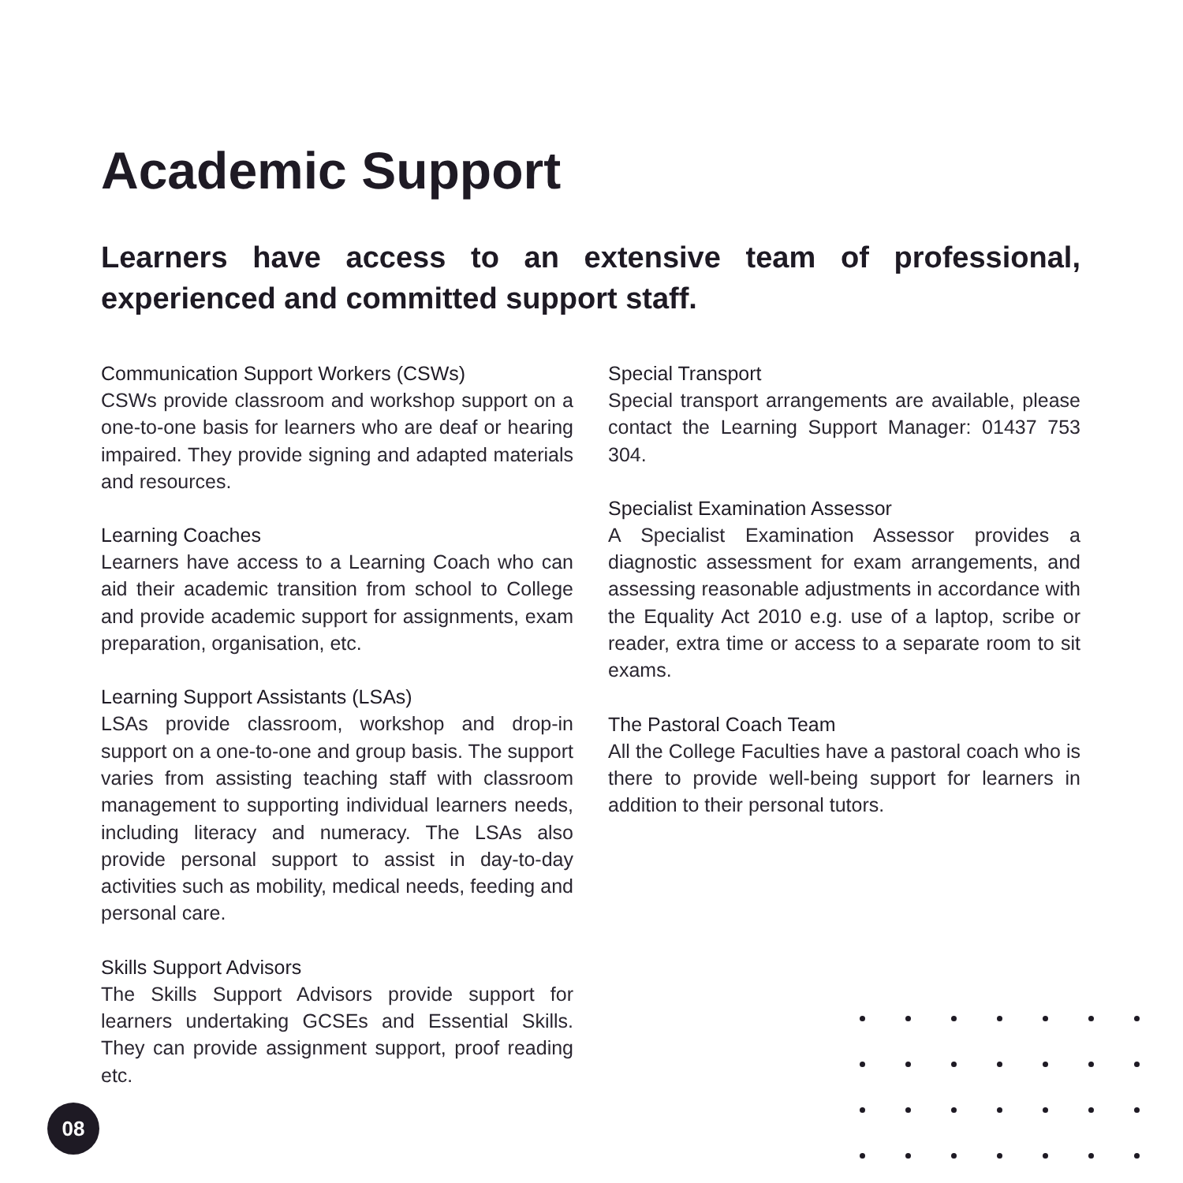Academic Support
Learners have access to an extensive team of professional, experienced and committed support staff.
Communication Support Workers (CSWs)
CSWs provide classroom and workshop support on a one-to-one basis for learners who are deaf or hearing impaired. They provide signing and adapted materials and resources.
Learning Coaches
Learners have access to a Learning Coach who can aid their academic transition from school to College and provide academic support for assignments, exam preparation, organisation, etc.
Learning Support Assistants (LSAs)
LSAs provide classroom, workshop and drop-in support on a one-to-one and group basis. The support varies from assisting teaching staff with classroom management to supporting individual learners needs, including literacy and numeracy. The LSAs also provide personal support to assist in day-to-day activities such as mobility, medical needs, feeding and personal care.
Skills Support Advisors
The Skills Support Advisors provide support for learners undertaking GCSEs and Essential Skills. They can provide assignment support, proof reading etc.
Special Transport
Special transport arrangements are available, please contact the Learning Support Manager: 01437 753 304.
Specialist Examination Assessor
A Specialist Examination Assessor provides a diagnostic assessment for exam arrangements, and assessing reasonable adjustments in accordance with the Equality Act 2010 e.g. use of a laptop, scribe or reader, extra time or access to a separate room to sit exams.
The Pastoral Coach Team
All the College Faculties have a pastoral coach who is there to provide well-being support for learners in addition to their personal tutors.
08